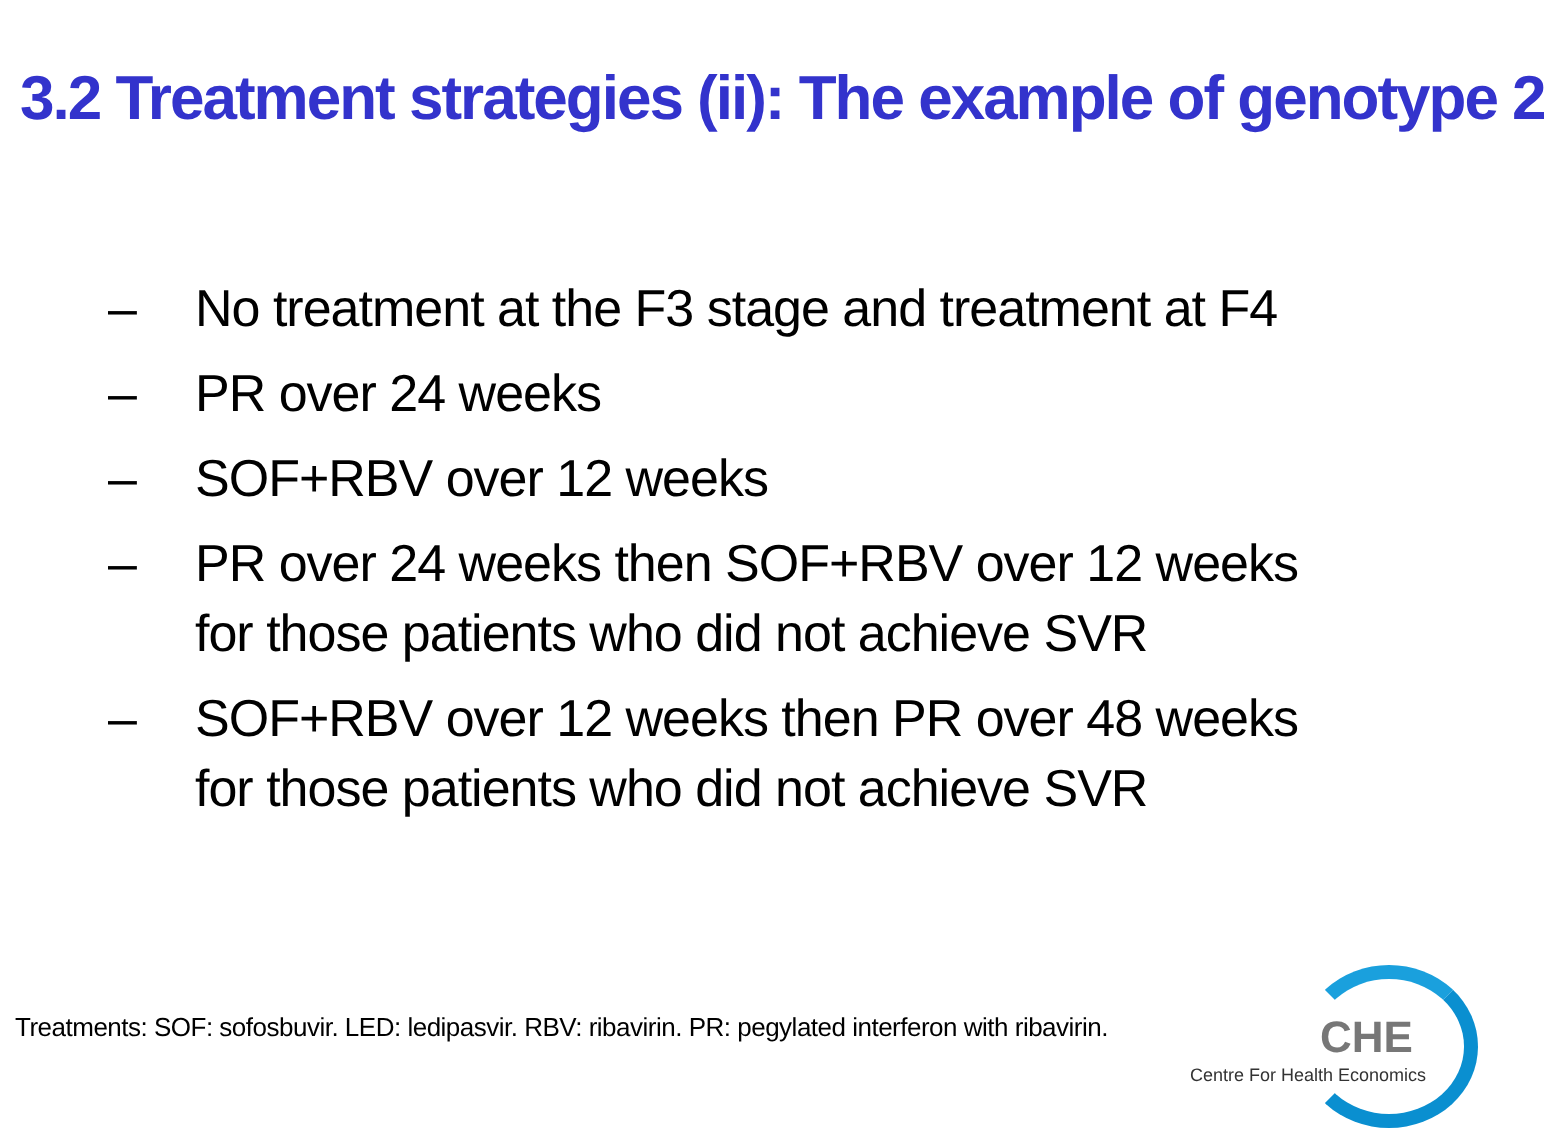3.2 Treatment strategies (ii): The example of genotype 2
– No treatment at the F3 stage and treatment at F4
– PR over 24 weeks
– SOF+RBV over 12 weeks
– PR over 24 weeks then SOF+RBV over 12 weeks for those patients who did not achieve SVR
– SOF+RBV over 12 weeks then PR over 48 weeks for those patients who did not achieve SVR
Treatments: SOF: sofosbuvir. LED: ledipasvir. RBV: ribavirin. PR: pegylated interferon with ribavirin.
CHE
Centre For Health Economics